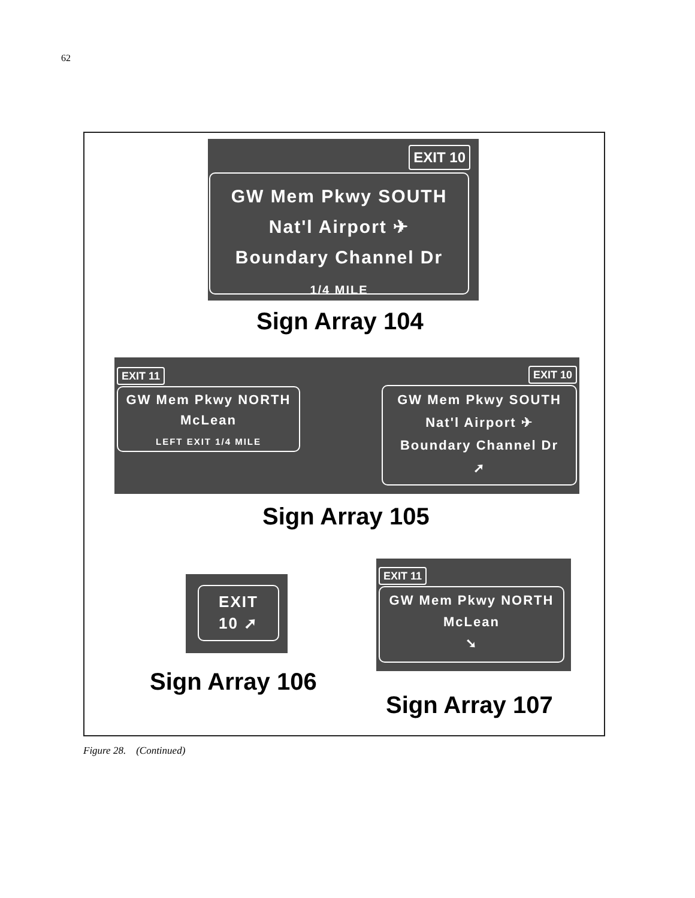62
EXIT 10
GW Mem Pkwy SOUTH
Nat'l Airport ✈
Boundary Channel Dr
1/4 MILE
Sign Array 104
EXIT 11
GW Mem Pkwy NORTH
McLean
LEFT EXIT 1/4 MILE
EXIT 10
GW Mem Pkwy SOUTH
Nat'l Airport ✈
Boundary Channel Dr
➚
Sign Array 105
EXIT
10 ➚
Sign Array 106
EXIT 11
GW Mem Pkwy NORTH
McLean
➘
Sign Array 107
Figure 28. (Continued)